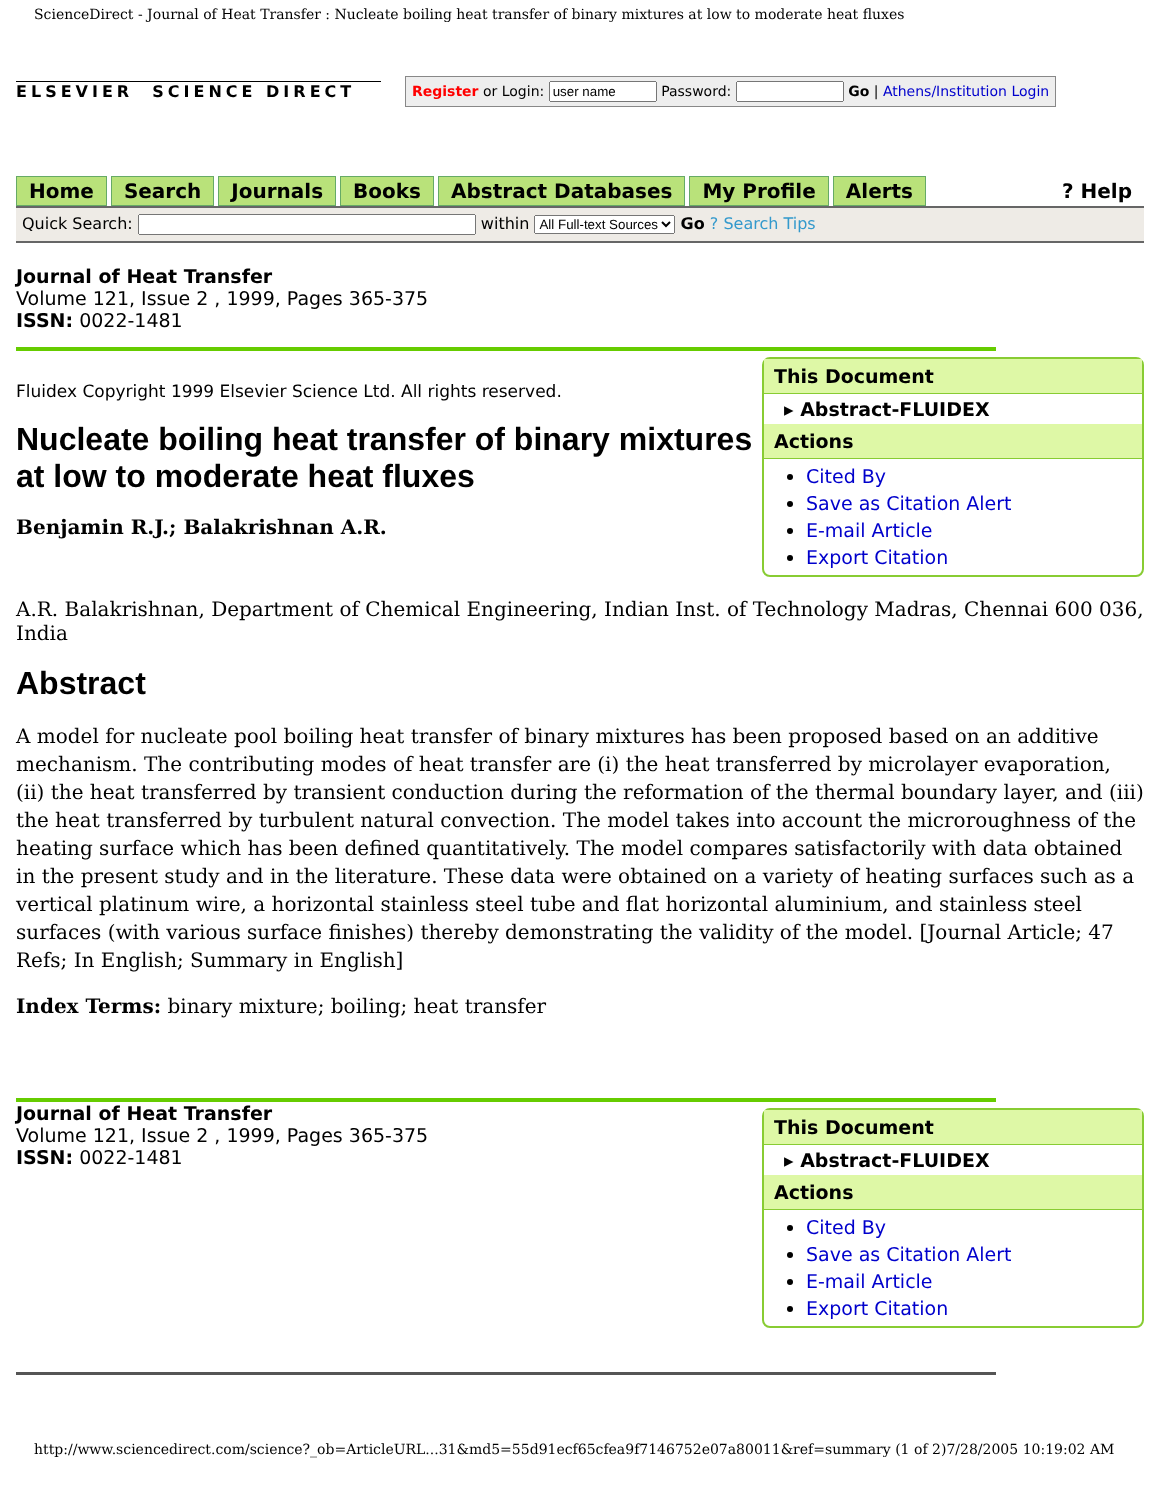ScienceDirect - Journal of Heat Transfer : Nucleate boiling heat transfer of binary mixtures at low to moderate heat fluxes
ELSEVIER SCIENCE DIRECT
Register or Login: Password: Go | Athens/Institution Login
Home Search Journals Books Abstract Databases My Profile Alerts? Help
Quick Search: within All Full-text Sources Go ? Search Tips
Journal of Heat Transfer
Volume 121, Issue 2 , 1999, Pages 365-375
ISSN: 0022-1481
Fluidex Copyright 1999 Elsevier Science Ltd. All rights reserved.
Nucleate boiling heat transfer of binary mixtures at low to moderate heat fluxes
Benjamin R.J.; Balakrishnan A.R.
This Document
▸ Abstract-FLUIDEX
Actions
Cited By
Save as Citation Alert
E-mail Article
Export Citation
A.R. Balakrishnan, Department of Chemical Engineering, Indian Inst. of Technology Madras, Chennai 600 036, India
Abstract
A model for nucleate pool boiling heat transfer of binary mixtures has been proposed based on an additive mechanism. The contributing modes of heat transfer are (i) the heat transferred by microlayer evaporation, (ii) the heat transferred by transient conduction during the reformation of the thermal boundary layer, and (iii) the heat transferred by turbulent natural convection. The model takes into account the microroughness of the heating surface which has been defined quantitatively. The model compares satisfactorily with data obtained in the present study and in the literature. These data were obtained on a variety of heating surfaces such as a vertical platinum wire, a horizontal stainless steel tube and flat horizontal aluminium, and stainless steel surfaces (with various surface finishes) thereby demonstrating the validity of the model. [Journal Article; 47 Refs; In English; Summary in English]
Index Terms: binary mixture; boiling; heat transfer
Journal of Heat Transfer
Volume 121, Issue 2 , 1999, Pages 365-375
ISSN: 0022-1481
This Document
▸ Abstract-FLUIDEX
Actions
Cited By
Save as Citation Alert
E-mail Article
Export Citation
http://www.sciencedirect.com/science?_ob=ArticleURL...31&md5=55d91ecf65cfea9f7146752e07a80011&ref=summary (1 of 2)7/28/2005 10:19:02 AM